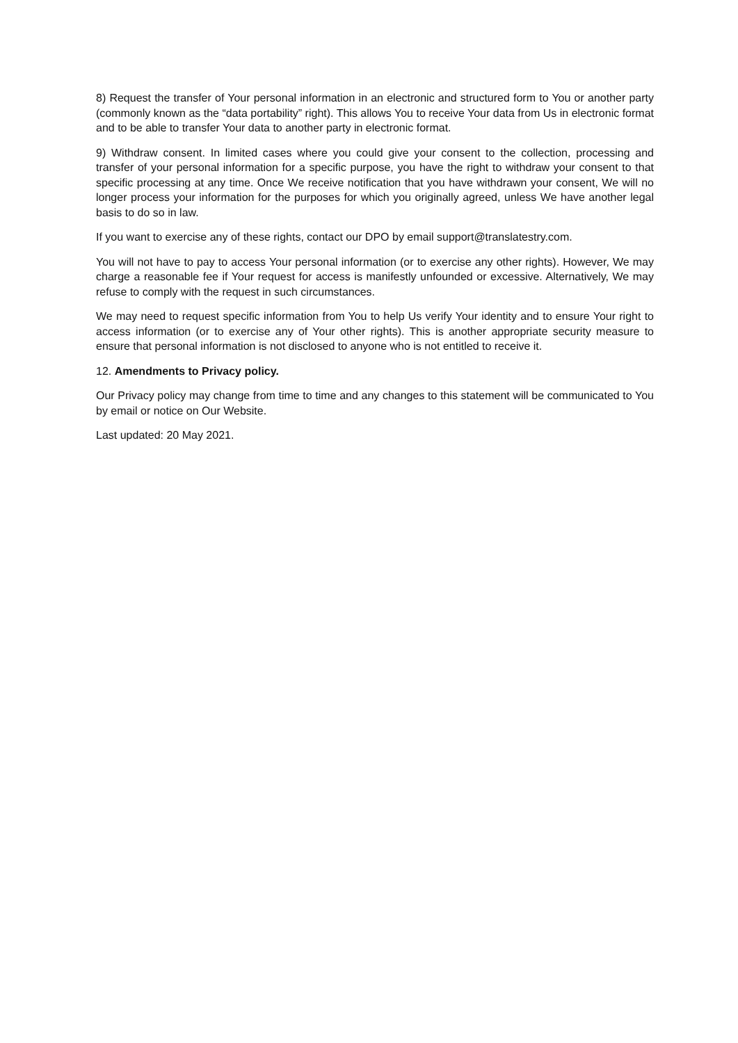8) Request the transfer of Your personal information in an electronic and structured form to You or another party (commonly known as the “data portability” right). This allows You to receive Your data from Us in electronic format and to be able to transfer Your data to another party in electronic format.
9) Withdraw consent. In limited cases where you could give your consent to the collection, processing and transfer of your personal information for a specific purpose, you have the right to withdraw your consent to that specific processing at any time. Once We receive notification that you have withdrawn your consent, We will no longer process your information for the purposes for which you originally agreed, unless We have another legal basis to do so in law.
If you want to exercise any of these rights, contact our DPO by email support@translatestry.com.
You will not have to pay to access Your personal information (or to exercise any other rights). However, We may charge a reasonable fee if Your request for access is manifestly unfounded or excessive. Alternatively, We may refuse to comply with the request in such circumstances.
We may need to request specific information from You to help Us verify Your identity and to ensure Your right to access information (or to exercise any of Your other rights). This is another appropriate security measure to ensure that personal information is not disclosed to anyone who is not entitled to receive it.
12. Amendments to Privacy policy.
Our Privacy policy may change from time to time and any changes to this statement will be communicated to You by email or notice on Our Website.
Last updated: 20 May 2021.